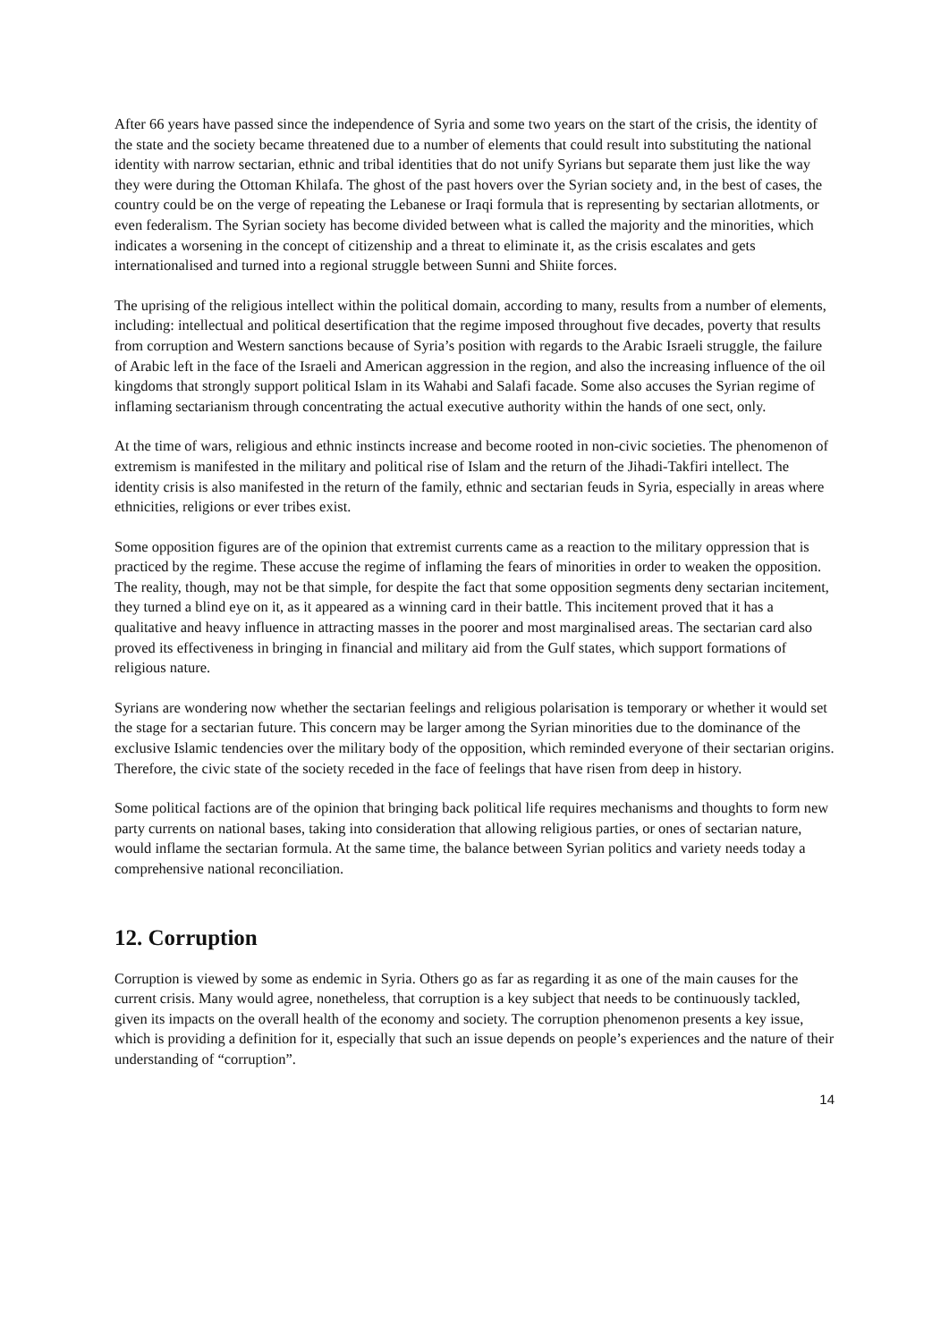After 66 years have passed since the independence of Syria and some two years on the start of the crisis, the identity of the state and the society became threatened due to a number of elements that could result into substituting the national identity with narrow sectarian, ethnic and tribal identities that do not unify Syrians but separate them just like the way they were during the Ottoman Khilafa. The ghost of the past hovers over the Syrian society and, in the best of cases, the country could be on the verge of repeating the Lebanese or Iraqi formula that is representing by sectarian allotments, or even federalism. The Syrian society has become divided between what is called the majority and the minorities, which indicates a worsening in the concept of citizenship and a threat to eliminate it, as the crisis escalates and gets internationalised and turned into a regional struggle between Sunni and Shiite forces.
The uprising of the religious intellect within the political domain, according to many, results from a number of elements, including: intellectual and political desertification that the regime imposed throughout five decades, poverty that results from corruption and Western sanctions because of Syria’s position with regards to the Arabic Israeli struggle, the failure of Arabic left in the face of the Israeli and American aggression in the region, and also the increasing influence of the oil kingdoms that strongly support political Islam in its Wahabi and Salafi facade. Some also accuses the Syrian regime of inflaming sectarianism through concentrating the actual executive authority within the hands of one sect, only.
At the time of wars, religious and ethnic instincts increase and become rooted in non-civic societies. The phenomenon of extremism is manifested in the military and political rise of Islam and the return of the Jihadi-Takfiri intellect. The identity crisis is also manifested in the return of the family, ethnic and sectarian feuds in Syria, especially in areas where ethnicities, religions or ever tribes exist.
Some opposition figures are of the opinion that extremist currents came as a reaction to the military oppression that is practiced by the regime. These accuse the regime of inflaming the fears of minorities in order to weaken the opposition. The reality, though, may not be that simple, for despite the fact that some opposition segments deny sectarian incitement, they turned a blind eye on it, as it appeared as a winning card in their battle. This incitement proved that it has a qualitative and heavy influence in attracting masses in the poorer and most marginalised areas. The sectarian card also proved its effectiveness in bringing in financial and military aid from the Gulf states, which support formations of religious nature.
Syrians are wondering now whether the sectarian feelings and religious polarisation is temporary or whether it would set the stage for a sectarian future. This concern may be larger among the Syrian minorities due to the dominance of the exclusive Islamic tendencies over the military body of the opposition, which reminded everyone of their sectarian origins. Therefore, the civic state of the society receded in the face of feelings that have risen from deep in history.
Some political factions are of the opinion that bringing back political life requires mechanisms and thoughts to form new party currents on national bases, taking into consideration that allowing religious parties, or ones of sectarian nature, would inflame the sectarian formula. At the same time, the balance between Syrian politics and variety needs today a comprehensive national reconciliation.
12. Corruption
Corruption is viewed by some as endemic in Syria. Others go as far as regarding it as one of the main causes for the current crisis. Many would agree, nonetheless, that corruption is a key subject that needs to be continuously tackled, given its impacts on the overall health of the economy and society. The corruption phenomenon presents a key issue, which is providing a definition for it, especially that such an issue depends on people’s experiences and the nature of their understanding of “corruption”.
14